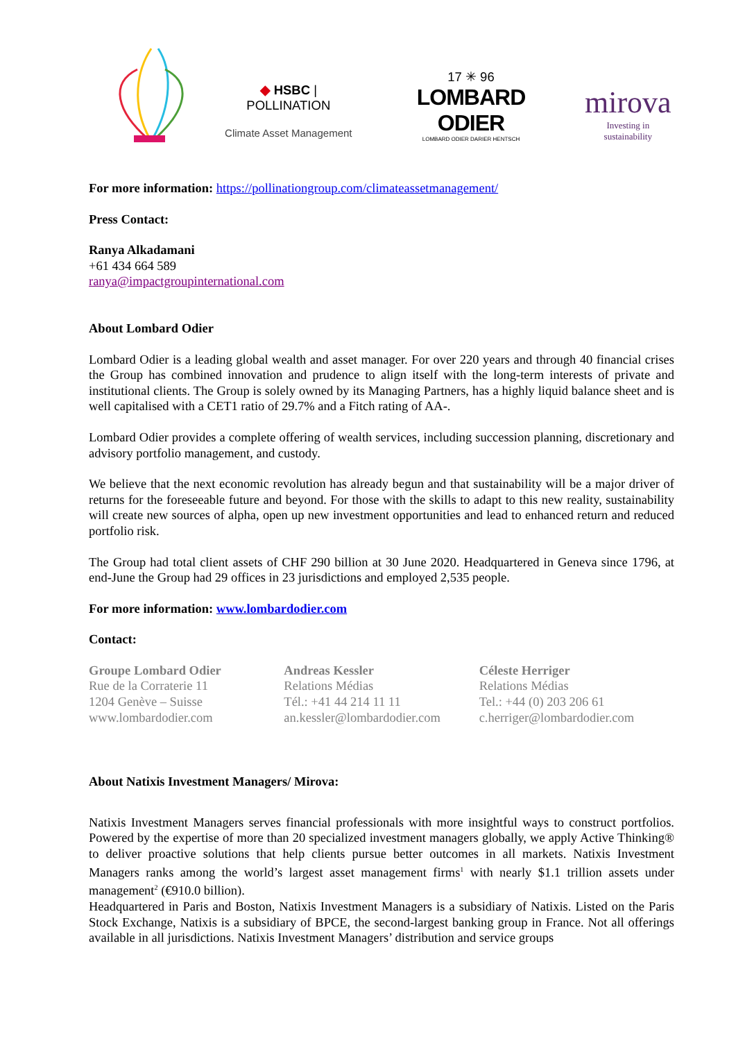◆ HSBC | POLLINATION
Climate Asset Management
17 ✳ 96
LOMBARD ODIER
LOMBARD ODIER DARIER HENTSCH
mirova
Investing in sustainability
For more information: https://pollinationgroup.com/climateassetmanagement/
Press Contact:
Ranya Alkadamani
+61 434 664 589
ranya@impactgroupinternational.com
About Lombard Odier
Lombard Odier is a leading global wealth and asset manager. For over 220 years and through 40 financial crises the Group has combined innovation and prudence to align itself with the long-term interests of private and institutional clients. The Group is solely owned by its Managing Partners, has a highly liquid balance sheet and is well capitalised with a CET1 ratio of 29.7% and a Fitch rating of AA-.
Lombard Odier provides a complete offering of wealth services, including succession planning, discretionary and advisory portfolio management, and custody.
We believe that the next economic revolution has already begun and that sustainability will be a major driver of returns for the foreseeable future and beyond. For those with the skills to adapt to this new reality, sustainability will create new sources of alpha, open up new investment opportunities and lead to enhanced return and reduced portfolio risk.
The Group had total client assets of CHF 290 billion at 30 June 2020. Headquartered in Geneva since 1796, at end-June the Group had 29 offices in 23 jurisdictions and employed 2,535 people.
For more information: www.lombardodier.com
Contact:
Groupe Lombard Odier
Rue de la Corraterie 11
1204 Genève – Suisse
www.lombardodier.com
Andreas Kessler
Relations Médias
Tél.: +41 44 214 11 11
an.kessler@lombardodier.com
Céleste Herriger
Relations Médias
Tel.: +44 (0) 203 206 61
c.herriger@lombardodier.com
About Natixis Investment Managers/ Mirova:
Natixis Investment Managers serves financial professionals with more insightful ways to construct portfolios. Powered by the expertise of more than 20 specialized investment managers globally, we apply Active Thinking® to deliver proactive solutions that help clients pursue better outcomes in all markets. Natixis Investment Managers ranks among the world’s largest asset management firms<sup>1</sup> with nearly $1.1 trillion assets under management<sup>2</sup> (€910.0 billion).
Headquartered in Paris and Boston, Natixis Investment Managers is a subsidiary of Natixis. Listed on the Paris Stock Exchange, Natixis is a subsidiary of BPCE, the second-largest banking group in France. Not all offerings available in all jurisdictions. Natixis Investment Managers’ distribution and service groups